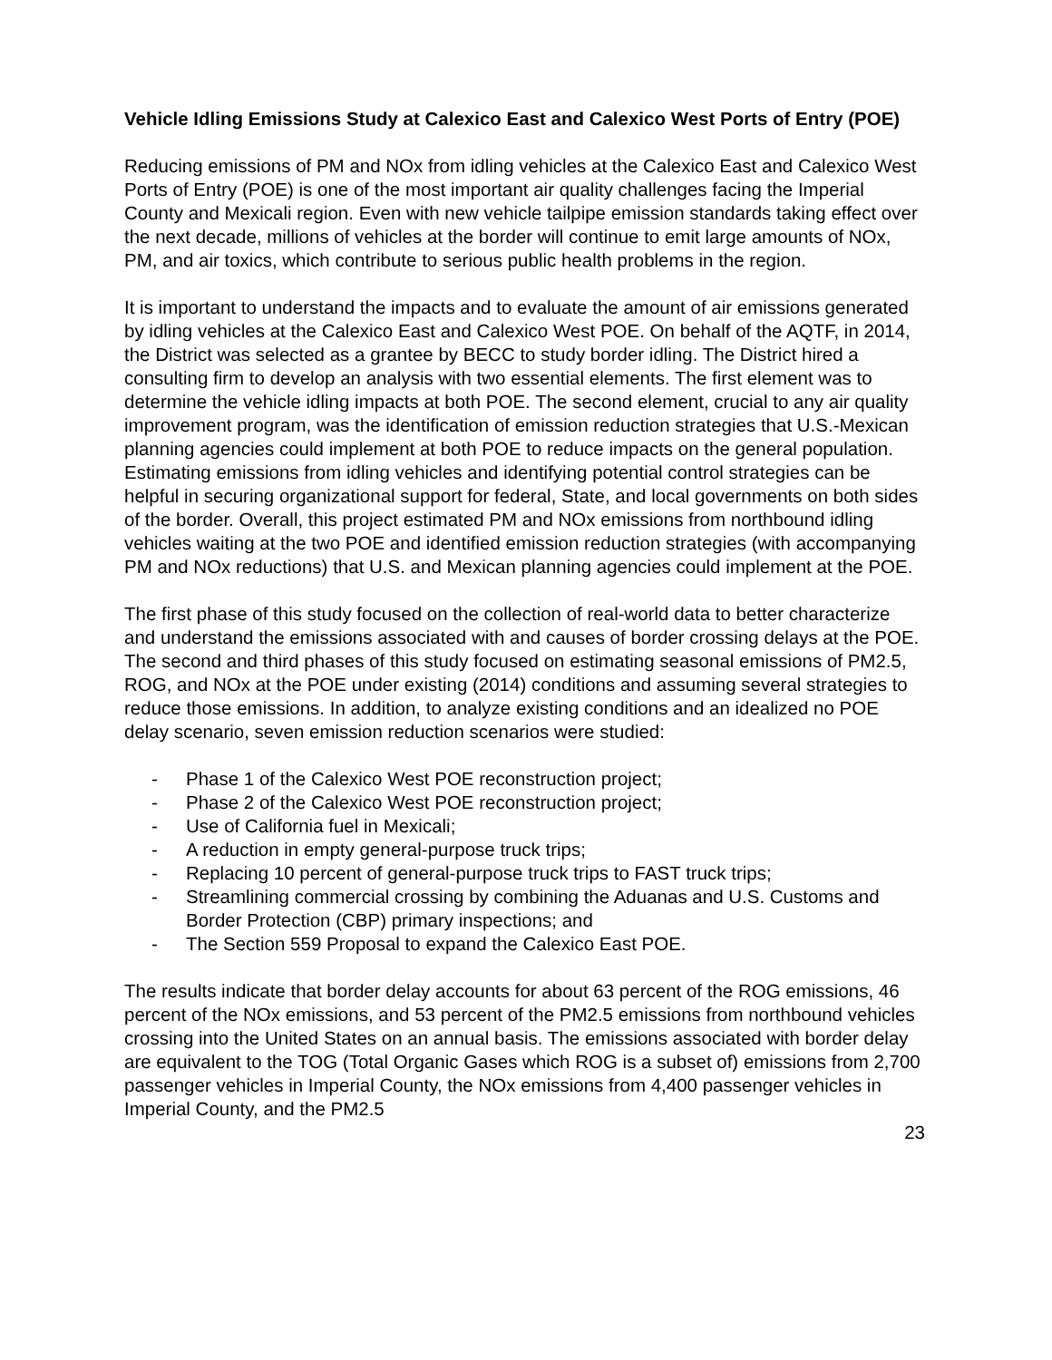Vehicle Idling Emissions Study at Calexico East and Calexico West Ports of Entry (POE)
Reducing emissions of PM and NOx from idling vehicles at the Calexico East and Calexico West Ports of Entry (POE) is one of the most important air quality challenges facing the Imperial County and Mexicali region. Even with new vehicle tailpipe emission standards taking effect over the next decade, millions of vehicles at the border will continue to emit large amounts of NOx, PM, and air toxics, which contribute to serious public health problems in the region.
It is important to understand the impacts and to evaluate the amount of air emissions generated by idling vehicles at the Calexico East and Calexico West POE. On behalf of the AQTF, in 2014, the District was selected as a grantee by BECC to study border idling. The District hired a consulting firm to develop an analysis with two essential elements. The first element was to determine the vehicle idling impacts at both POE. The second element, crucial to any air quality improvement program, was the identification of emission reduction strategies that U.S.-Mexican planning agencies could implement at both POE to reduce impacts on the general population. Estimating emissions from idling vehicles and identifying potential control strategies can be helpful in securing organizational support for federal, State, and local governments on both sides of the border. Overall, this project estimated PM and NOx emissions from northbound idling vehicles waiting at the two POE and identified emission reduction strategies (with accompanying PM and NOx reductions) that U.S. and Mexican planning agencies could implement at the POE.
The first phase of this study focused on the collection of real-world data to better characterize and understand the emissions associated with and causes of border crossing delays at the POE. The second and third phases of this study focused on estimating seasonal emissions of PM2.5, ROG, and NOx at the POE under existing (2014) conditions and assuming several strategies to reduce those emissions. In addition, to analyze existing conditions and an idealized no POE delay scenario, seven emission reduction scenarios were studied:
- Phase 1 of the Calexico West POE reconstruction project;
- Phase 2 of the Calexico West POE reconstruction project;
- Use of California fuel in Mexicali;
- A reduction in empty general-purpose truck trips;
- Replacing 10 percent of general-purpose truck trips to FAST truck trips;
- Streamlining commercial crossing by combining the Aduanas and U.S. Customs and Border Protection (CBP) primary inspections; and
- The Section 559 Proposal to expand the Calexico East POE.
The results indicate that border delay accounts for about 63 percent of the ROG emissions, 46 percent of the NOx emissions, and 53 percent of the PM2.5 emissions from northbound vehicles crossing into the United States on an annual basis. The emissions associated with border delay are equivalent to the TOG (Total Organic Gases which ROG is a subset of) emissions from 2,700 passenger vehicles in Imperial County, the NOx emissions from 4,400 passenger vehicles in Imperial County, and the PM2.5
23